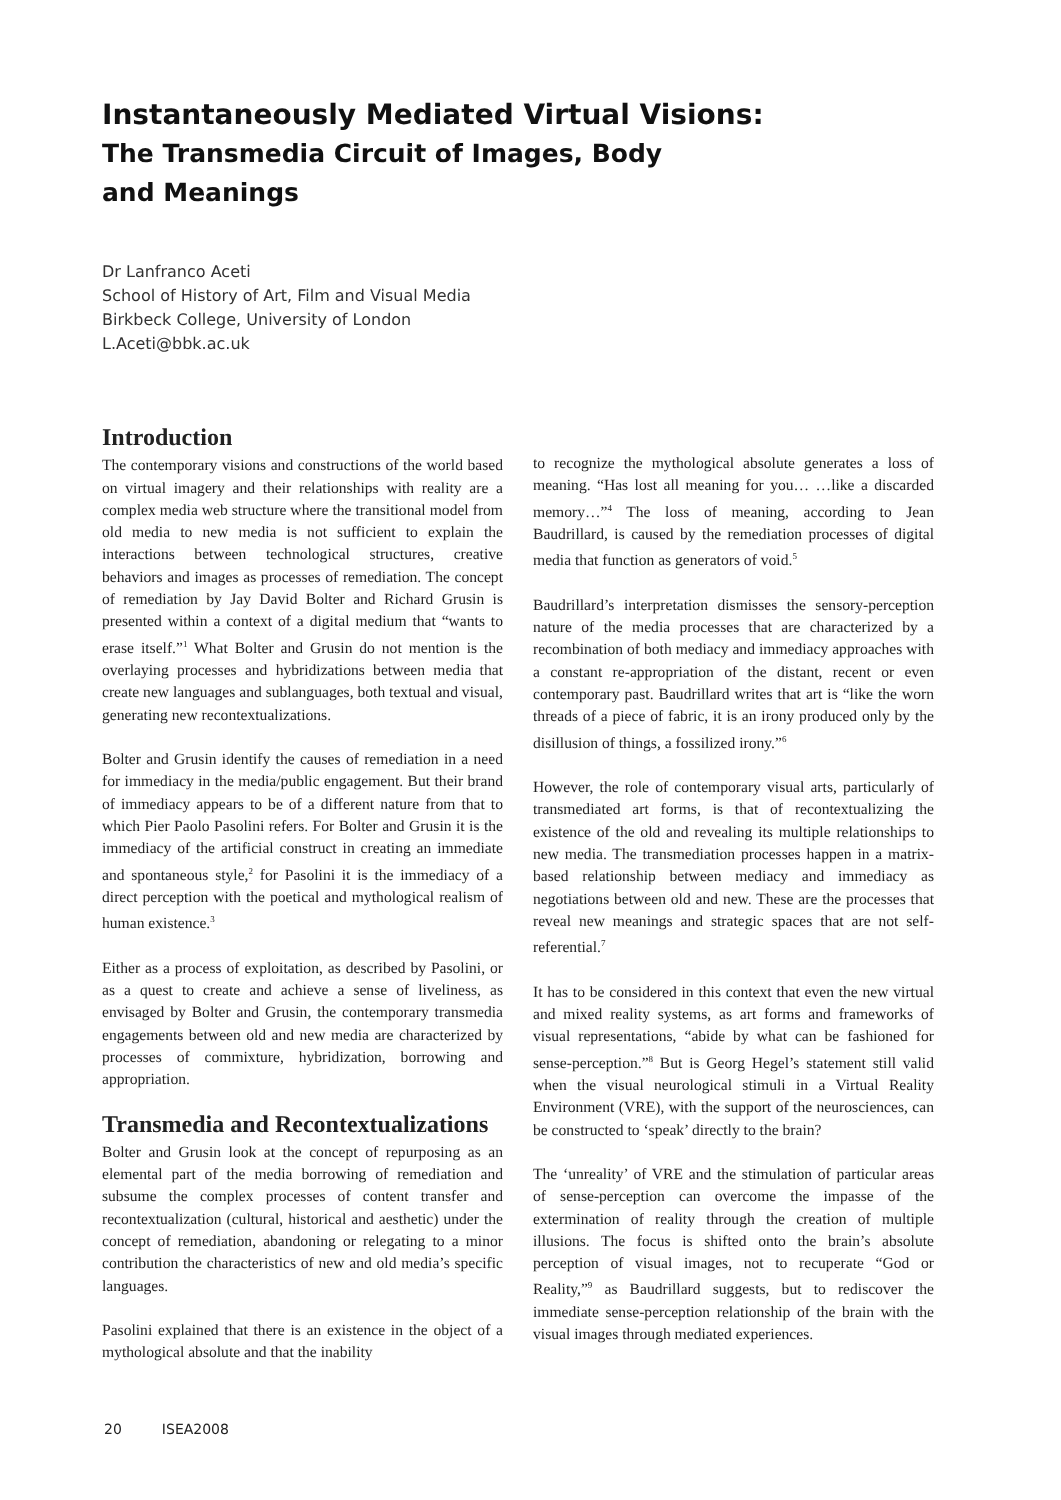Instantaneously Mediated Virtual Visions:
The Transmedia Circuit of Images, Body
and Meanings
Dr Lanfranco Aceti
School of History of Art, Film and Visual Media
Birkbeck College, University of London
L.Aceti@bbk.ac.uk
Introduction
The contemporary visions and constructions of the world based on virtual imagery and their relationships with reality are a complex media web structure where the transitional model from old media to new media is not sufficient to explain the interactions between technological structures, creative behaviors and images as processes of remediation. The concept of remediation by Jay David Bolter and Richard Grusin is presented within a context of a digital medium that “wants to erase itself.”<sup>1</sup> What Bolter and Grusin do not mention is the overlaying processes and hybridizations between media that create new languages and sublanguages, both textual and visual, generating new recontextualizations.
Bolter and Grusin identify the causes of remediation in a need for immediacy in the media/public engagement. But their brand of immediacy appears to be of a different nature from that to which Pier Paolo Pasolini refers. For Bolter and Grusin it is the immediacy of the artificial construct in creating an immediate and spontaneous style,<sup>2</sup> for Pasolini it is the immediacy of a direct perception with the poetical and mythological realism of human existence.<sup>3</sup>
Either as a process of exploitation, as described by Pasolini, or as a quest to create and achieve a sense of liveliness, as envisaged by Bolter and Grusin, the contemporary transmedia engagements between old and new media are characterized by processes of commixture, hybridization, borrowing and appropriation.
Transmedia and Recontextualizations
Bolter and Grusin look at the concept of repurposing as an elemental part of the media borrowing of remediation and subsume the complex processes of content transfer and recontextualization (cultural, historical and aesthetic) under the concept of remediation, abandoning or relegating to a minor contribution the characteristics of new and old media’s specific languages.
Pasolini explained that there is an existence in the object of a mythological absolute and that the inability
to recognize the mythological absolute generates a loss of meaning. “Has lost all meaning for you… …like a discarded memory…”<sup>4</sup> The loss of meaning, according to Jean Baudrillard, is caused by the remediation processes of digital media that function as generators of void.<sup>5</sup>
Baudrillard’s interpretation dismisses the sensory-perception nature of the media processes that are characterized by a recombination of both mediacy and immediacy approaches with a constant re-appropriation of the distant, recent or even contemporary past. Baudrillard writes that art is “like the worn threads of a piece of fabric, it is an irony produced only by the disillusion of things, a fossilized irony.”<sup>6</sup>
However, the role of contemporary visual arts, particularly of transmediated art forms, is that of recontextualizing the existence of the old and revealing its multiple relationships to new media. The transmediation processes happen in a matrix-based relationship between mediacy and immediacy as negotiations between old and new. These are the processes that reveal new meanings and strategic spaces that are not self-referential.<sup>7</sup>
It has to be considered in this context that even the new virtual and mixed reality systems, as art forms and frameworks of visual representations, “abide by what can be fashioned for sense-perception.”<sup>8</sup> But is Georg Hegel’s statement still valid when the visual neurological stimuli in a Virtual Reality Environment (VRE), with the support of the neurosciences, can be constructed to ‘speak’ directly to the brain?
The ‘unreality’ of VRE and the stimulation of particular areas of sense-perception can overcome the impasse of the extermination of reality through the creation of multiple illusions. The focus is shifted onto the brain’s absolute perception of visual images, not to recuperate “God or Reality,”<sup>9</sup> as Baudrillard suggests, but to rediscover the immediate sense-perception relationship of the brain with the visual images through mediated experiences.
20 ISEA2008